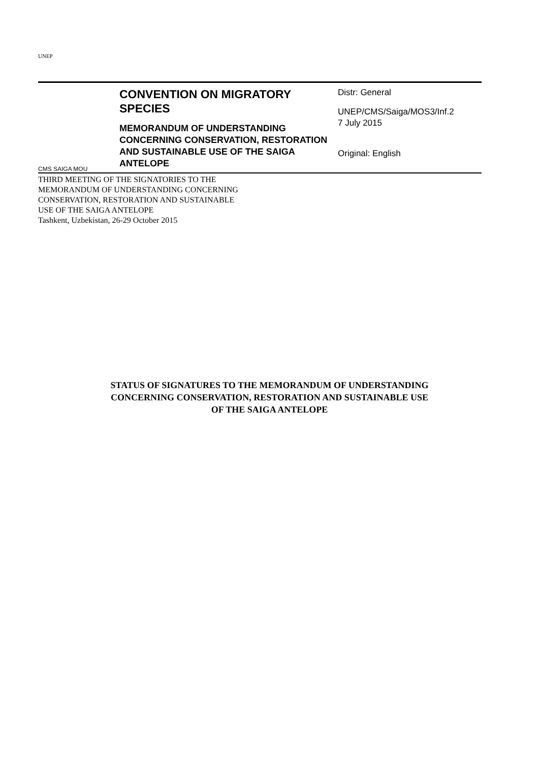UNEP
CMS SAIGA MOU
CONVENTION ON MIGRATORY SPECIES
MEMORANDUM OF UNDERSTANDING CONCERNING CONSERVATION, RESTORATION AND SUSTAINABLE USE OF THE SAIGA ANTELOPE
Distr: General
UNEP/CMS/Saiga/MOS3/Inf.2
7 July 2015
Original: English
THIRD MEETING OF THE SIGNATORIES TO THE
MEMORANDUM OF UNDERSTANDING CONCERNING
CONSERVATION, RESTORATION AND SUSTAINABLE
USE OF THE SAIGA ANTELOPE
Tashkent, Uzbekistan, 26-29 October 2015
STATUS OF SIGNATURES TO THE MEMORANDUM OF UNDERSTANDING
CONCERNING CONSERVATION, RESTORATION AND SUSTAINABLE USE
OF THE SAIGA ANTELOPE